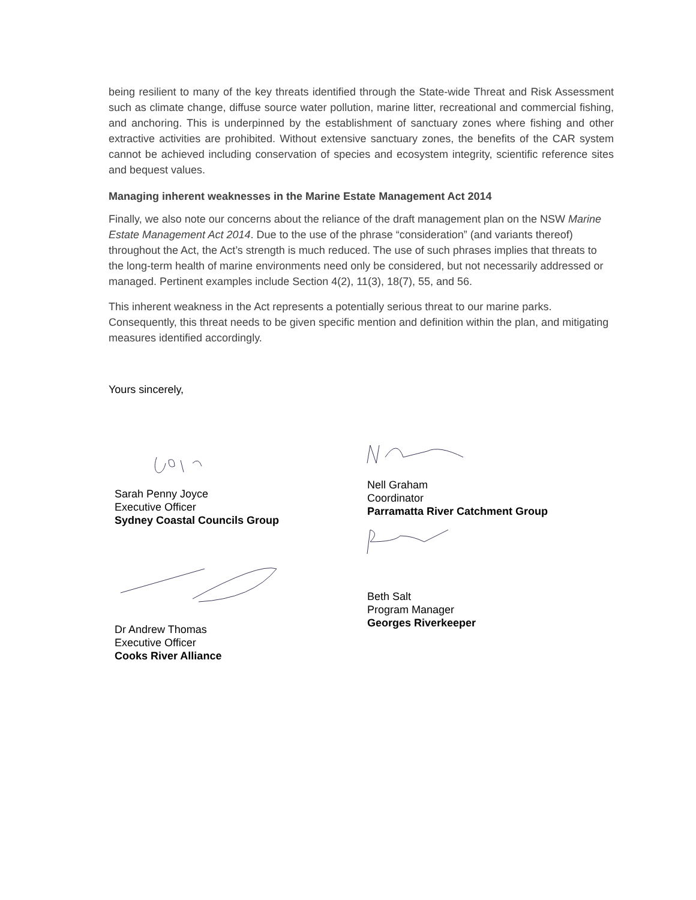being resilient to many of the key threats identified through the State-wide Threat and Risk Assessment such as climate change, diffuse source water pollution, marine litter, recreational and commercial fishing, and anchoring. This is underpinned by the establishment of sanctuary zones where fishing and other extractive activities are prohibited. Without extensive sanctuary zones, the benefits of the CAR system cannot be achieved including conservation of species and ecosystem integrity, scientific reference sites and bequest values.
Managing inherent weaknesses in the Marine Estate Management Act 2014
Finally, we also note our concerns about the reliance of the draft management plan on the NSW Marine Estate Management Act 2014. Due to the use of the phrase “consideration” (and variants thereof) throughout the Act, the Act’s strength is much reduced. The use of such phrases implies that threats to the long-term health of marine environments need only be considered, but not necessarily addressed or managed. Pertinent examples include Section 4(2), 11(3), 18(7), 55, and 56.
This inherent weakness in the Act represents a potentially serious threat to our marine parks. Consequently, this threat needs to be given specific mention and definition within the plan, and mitigating measures identified accordingly.
Yours sincerely,
Sarah Penny Joyce
Executive Officer
Sydney Coastal Councils Group
Dr Andrew Thomas
Executive Officer
Cooks River Alliance
Nell Graham
Coordinator
Parramatta River Catchment Group
Beth Salt
Program Manager
Georges Riverkeeper